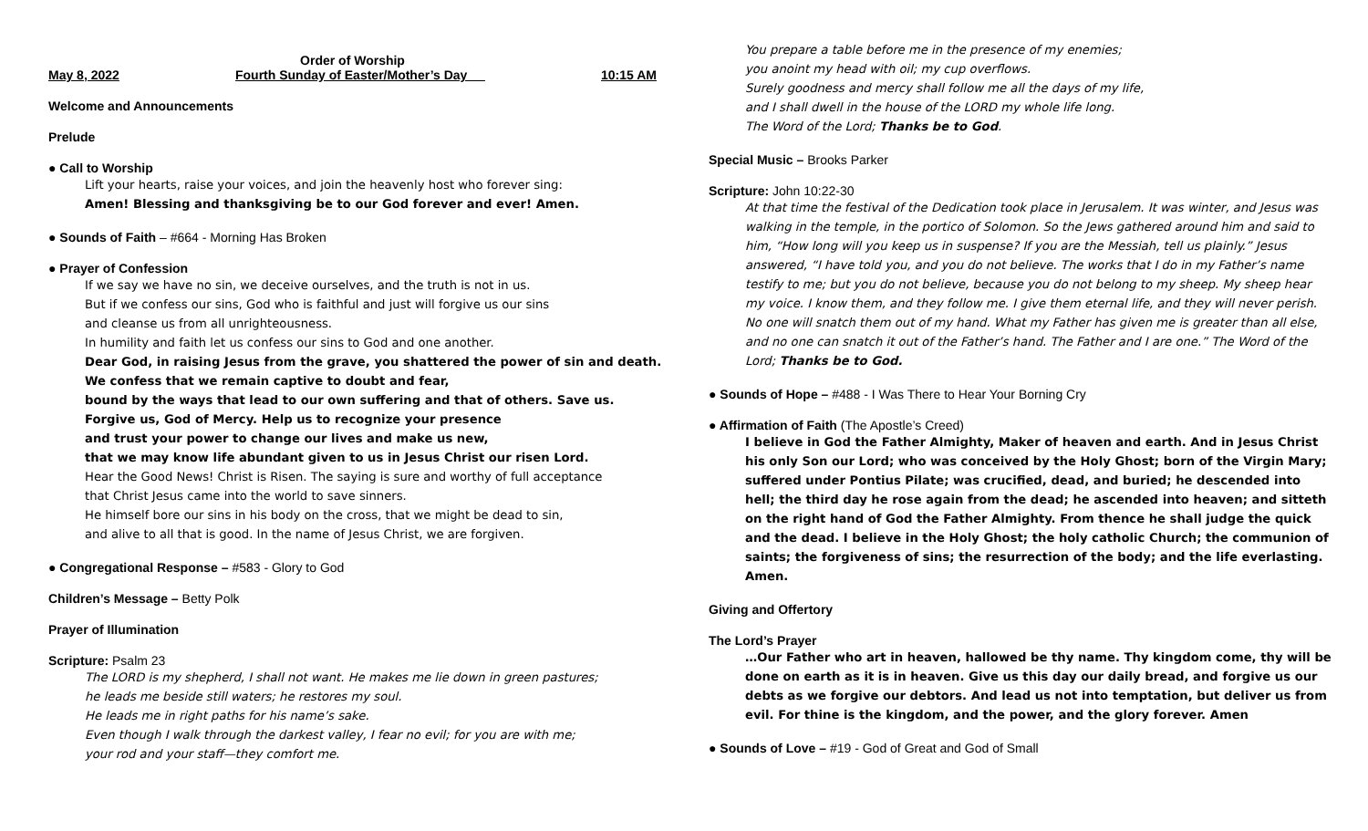Order of Worship
May 8, 2022 Fourth Sunday of Easter/Mother’s Day __ 10:15 AM
Welcome and Announcements
Prelude
● Call to Worship
Lift your hearts, raise your voices, and join the heavenly host who forever sing:
Amen! Blessing and thanksgiving be to our God forever and ever! Amen.
● Sounds of Faith – #664 - Morning Has Broken
● Prayer of Confession
If we say we have no sin, we deceive ourselves, and the truth is not in us.
But if we confess our sins, God who is faithful and just will forgive us our sins
and cleanse us from all unrighteousness.
In humility and faith let us confess our sins to God and one another.
Dear God, in raising Jesus from the grave, you shattered the power of sin and death.
We confess that we remain captive to doubt and fear,
bound by the ways that lead to our own suffering and that of others. Save us.
Forgive us, God of Mercy. Help us to recognize your presence
and trust your power to change our lives and make us new,
that we may know life abundant given to us in Jesus Christ our risen Lord.
Hear the Good News! Christ is Risen. The saying is sure and worthy of full acceptance
that Christ Jesus came into the world to save sinners.
He himself bore our sins in his body on the cross, that we might be dead to sin,
and alive to all that is good. In the name of Jesus Christ, we are forgiven.
● Congregational Response – #583 - Glory to God
Children’s Message – Betty Polk
Prayer of Illumination
Scripture: Psalm 23
The LORD is my shepherd, I shall not want. He makes me lie down in green pastures;
he leads me beside still waters; he restores my soul.
He leads me in right paths for his name’s sake.
Even though I walk through the darkest valley, I fear no evil; for you are with me;
your rod and your staff—they comfort me.
You prepare a table before me in the presence of my enemies;
you anoint my head with oil; my cup overflows.
Surely goodness and mercy shall follow me all the days of my life,
and I shall dwell in the house of the LORD my whole life long.
The Word of the Lord; Thanks be to God.
Special Music – Brooks Parker
Scripture: John 10:22-30
At that time the festival of the Dedication took place in Jerusalem. It was winter, and Jesus was walking in the temple, in the portico of Solomon. So the Jews gathered around him and said to him, “How long will you keep us in suspense? If you are the Messiah, tell us plainly.” Jesus answered, “I have told you, and you do not believe. The works that I do in my Father’s name testify to me; but you do not believe, because you do not belong to my sheep. My sheep hear my voice. I know them, and they follow me. I give them eternal life, and they will never perish. No one will snatch them out of my hand. What my Father has given me is greater than all else, and no one can snatch it out of the Father’s hand. The Father and I are one.” The Word of the Lord; Thanks be to God.
● Sounds of Hope – #488 - I Was There to Hear Your Borning Cry
● Affirmation of Faith (The Apostle’s Creed)
I believe in God the Father Almighty, Maker of heaven and earth. And in Jesus Christ his only Son our Lord; who was conceived by the Holy Ghost; born of the Virgin Mary; suffered under Pontius Pilate; was crucified, dead, and buried; he descended into hell; the third day he rose again from the dead; he ascended into heaven; and sitteth on the right hand of God the Father Almighty. From thence he shall judge the quick and the dead. I believe in the Holy Ghost; the holy catholic Church; the communion of saints; the forgiveness of sins; the resurrection of the body; and the life everlasting. Amen.
Giving and Offertory
The Lord’s Prayer
…Our Father who art in heaven, hallowed be thy name. Thy kingdom come, thy will be done on earth as it is in heaven. Give us this day our daily bread, and forgive us our debts as we forgive our debtors. And lead us not into temptation, but deliver us from evil. For thine is the kingdom, and the power, and the glory forever. Amen
● Sounds of Love – #19 - God of Great and God of Small